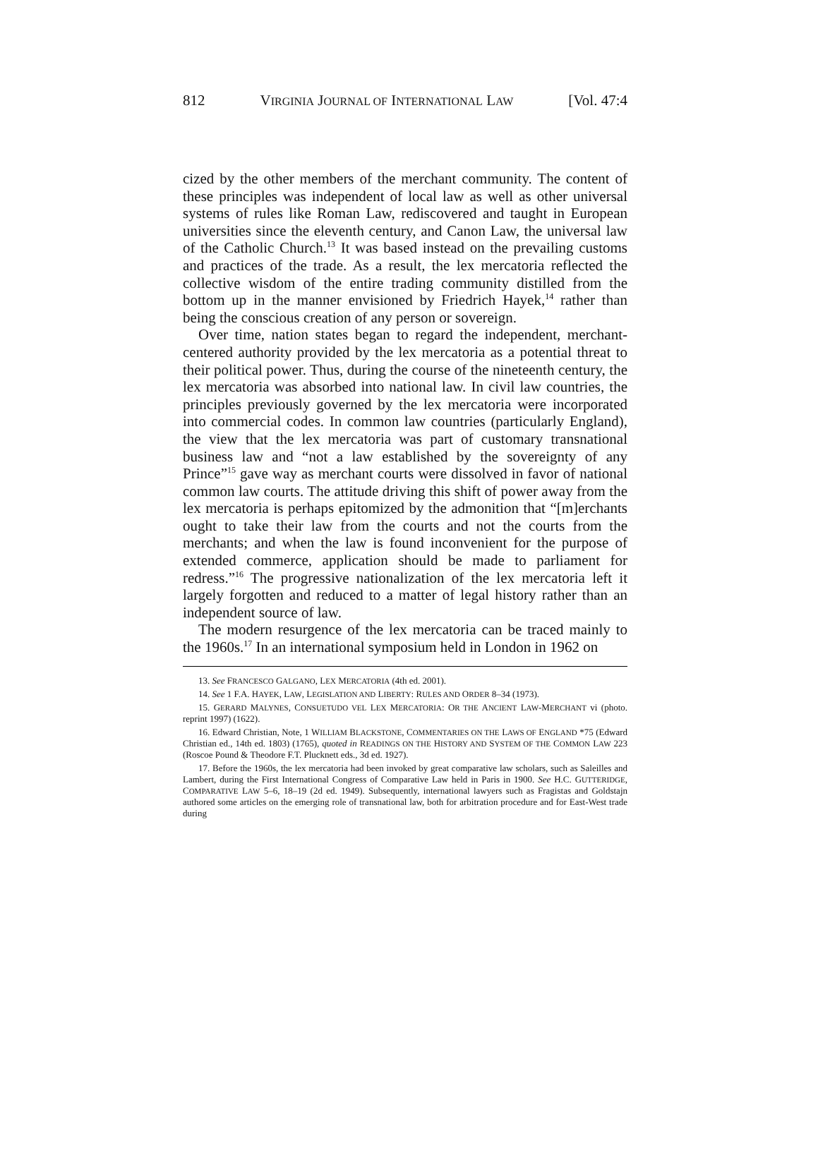812 VIRGINIA JOURNAL OF INTERNATIONAL LAW [Vol. 47:4
cized by the other members of the merchant community. The content of these principles was independent of local law as well as other universal systems of rules like Roman Law, rediscovered and taught in European universities since the eleventh century, and Canon Law, the universal law of the Catholic Church.<sup>13</sup> It was based instead on the prevailing customs and practices of the trade. As a result, the lex mercatoria reflected the collective wisdom of the entire trading community distilled from the bottom up in the manner envisioned by Friedrich Hayek,<sup>14</sup> rather than being the conscious creation of any person or sovereign.
Over time, nation states began to regard the independent, merchant-centered authority provided by the lex mercatoria as a potential threat to their political power. Thus, during the course of the nineteenth century, the lex mercatoria was absorbed into national law. In civil law countries, the principles previously governed by the lex mercatoria were incorporated into commercial codes. In common law countries (particularly England), the view that the lex mercatoria was part of customary transnational business law and “not a law established by the sovereignty of any Prince”<sup>15</sup> gave way as merchant courts were dissolved in favor of national common law courts. The attitude driving this shift of power away from the lex mercatoria is perhaps epitomized by the admonition that “[m]erchants ought to take their law from the courts and not the courts from the merchants; and when the law is found inconvenient for the purpose of extended commerce, application should be made to parliament for redress.”<sup>16</sup> The progressive nationalization of the lex mercatoria left it largely forgotten and reduced to a matter of legal history rather than an independent source of law.
The modern resurgence of the lex mercatoria can be traced mainly to the 1960s.<sup>17</sup> In an international symposium held in London in 1962 on
13. See FRANCESCO GALGANO, LEX MERCATORIA (4th ed. 2001).
14. See 1 F.A. HAYEK, LAW, LEGISLATION AND LIBERTY: RULES AND ORDER 8–34 (1973).
15. GERARD MALYNES, CONSUETUDO VEL LEX MERCATORIA: OR THE ANCIENT LAW-MERCHANT vi (photo. reprint 1997) (1622).
16. Edward Christian, Note, 1 WILLIAM BLACKSTONE, COMMENTARIES ON THE LAWS OF ENGLAND *75 (Edward Christian ed., 14th ed. 1803) (1765), quoted in READINGS ON THE HISTORY AND SYSTEM OF THE COMMON LAW 223 (Roscoe Pound & Theodore F.T. Plucknett eds., 3d ed. 1927).
17. Before the 1960s, the lex mercatoria had been invoked by great comparative law scholars, such as Saleilles and Lambert, during the First International Congress of Comparative Law held in Paris in 1900. See H.C. GUTTERIDGE, COMPARATIVE LAW 5–6, 18–19 (2d ed. 1949). Subsequently, international lawyers such as Fragistas and Goldstajn authored some articles on the emerging role of transnational law, both for arbitration procedure and for East-West trade during